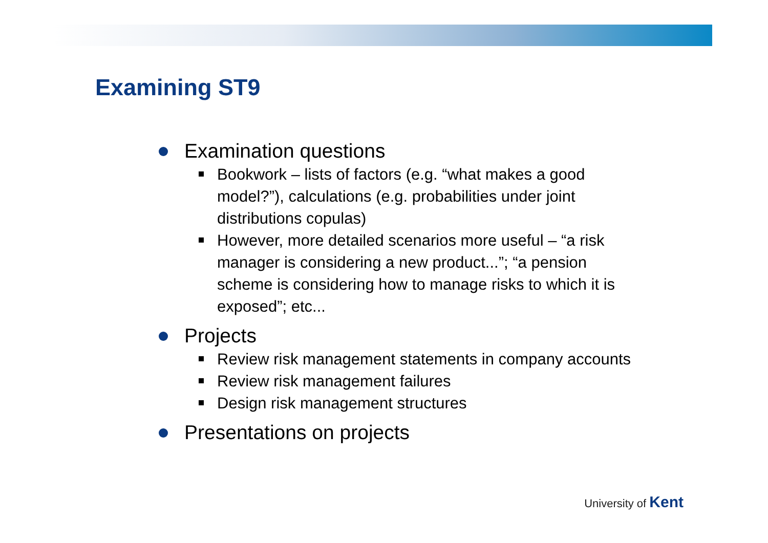Examining ST9
Examination questions
Bookwork – lists of factors (e.g. “what makes a good model?”), calculations (e.g. probabilities under joint distributions copulas)
However, more detailed scenarios more useful – “a risk manager is considering a new product...”; “a pension scheme is considering how to manage risks to which it is exposed”; etc...
Projects
Review risk management statements in company accounts
Review risk management failures
Design risk management structures
Presentations on projects
University of Kent